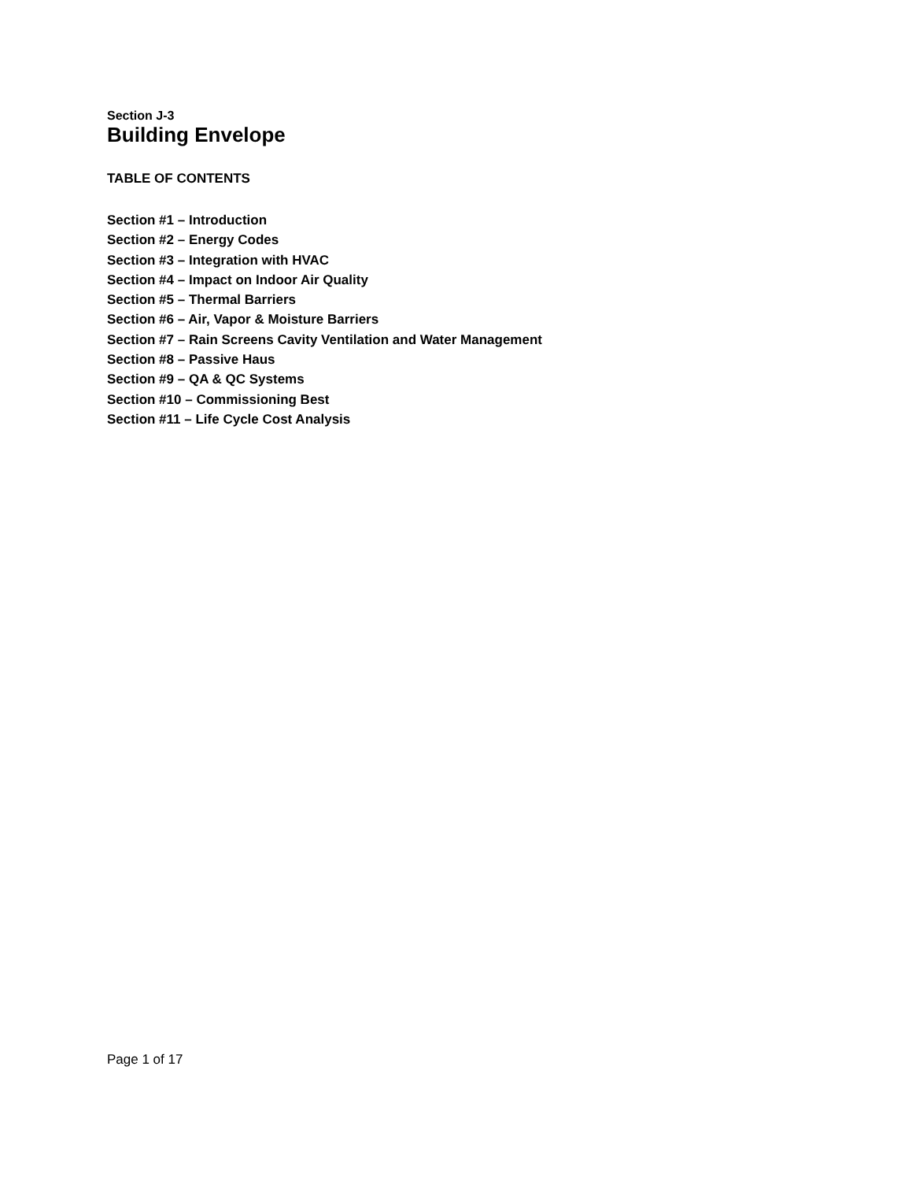Section J-3
Building Envelope
TABLE OF CONTENTS
Section #1 – Introduction
Section #2 – Energy Codes
Section #3 – Integration with HVAC
Section #4 – Impact on Indoor Air Quality
Section #5 – Thermal Barriers
Section #6 – Air, Vapor & Moisture Barriers
Section #7 – Rain Screens Cavity Ventilation and Water Management
Section #8 – Passive Haus
Section #9 – QA & QC Systems
Section #10 – Commissioning Best
Section #11 – Life Cycle Cost Analysis
Page 1 of 17